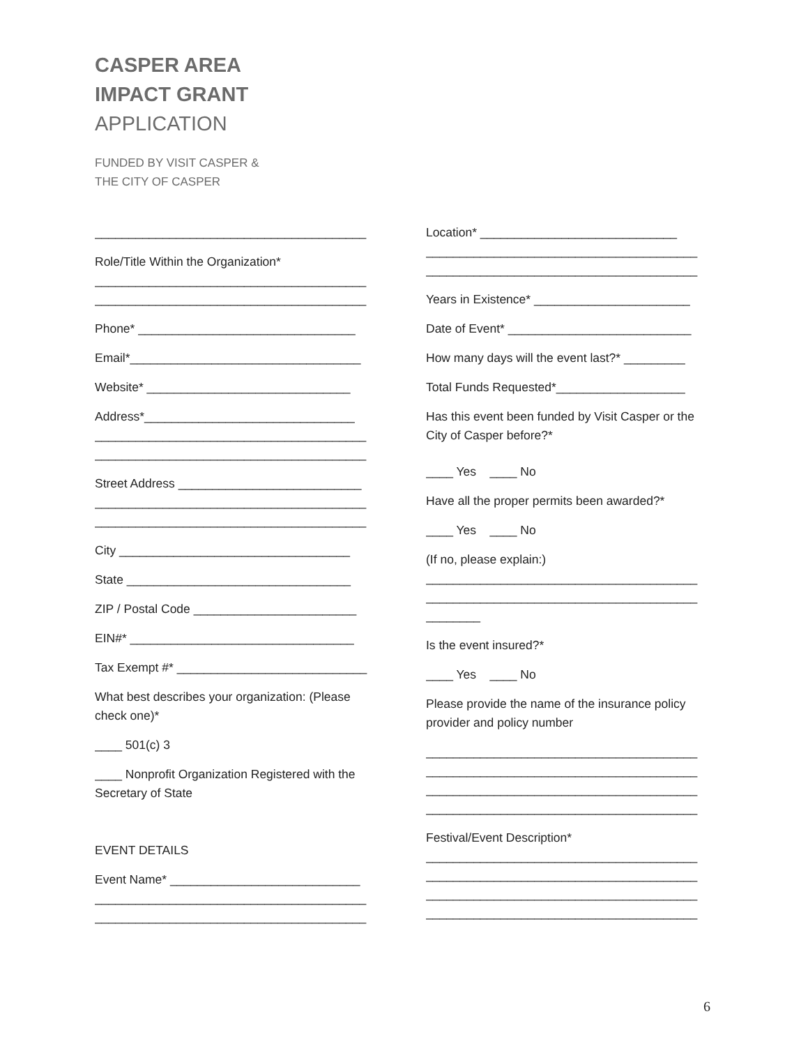CASPER AREA
IMPACT GRANT
APPLICATION
FUNDED BY VISIT CASPER &
THE CITY OF CASPER
________________________________________
Role/Title Within the Organization*
________________________________________
________________________________________
Phone* ________________________________
Email*__________________________________
Website* ______________________________
Address*_______________________________
________________________________________
________________________________________
Street Address ___________________________
________________________________________
________________________________________
City __________________________________
State _________________________________
ZIP / Postal Code ________________________
EIN#* _________________________________
Tax Exempt #* ____________________________
What best describes your organization: (Please check one)*
____ 501(c) 3
____ Nonprofit Organization Registered with the Secretary of State
EVENT DETAILS
Event Name* ____________________________
________________________________________
________________________________________
Location* _____________________________
________________________________________
________________________________________
Years in Existence* _______________________
Date of Event* ___________________________
How many days will the event last?* _________
Total Funds Requested*___________________
Has this event been funded by Visit Casper or the City of Casper before?*
____ Yes ____ No
Have all the proper permits been awarded?*
____ Yes ____ No
(If no, please explain:)
________________________________________
________________________________________
________
Is the event insured?*
____ Yes ____ No
Please provide the name of the insurance policy provider and policy number
________________________________________
________________________________________
________________________________________
________________________________________
Festival/Event Description*
________________________________________
________________________________________
________________________________________
________________________________________
6